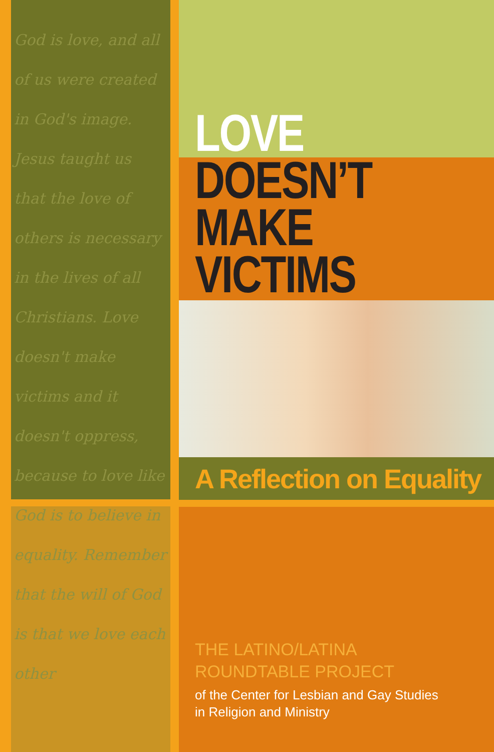God is love, and all of us were created in God's image. Jesus taught us that the love of others is necessary in the lives of all Christians. Love doesn't make victims and it doesn't oppress, because to love like God is to believe in equality. Remember that the will of God is that we love each other
LOVE
DOESN’T
MAKE
VICTIMS
A Reflection on Equality
THE LATINO/LATINA
ROUNDTABLE PROJECT
of the Center for Lesbian and Gay Studies
in Religion and Ministry